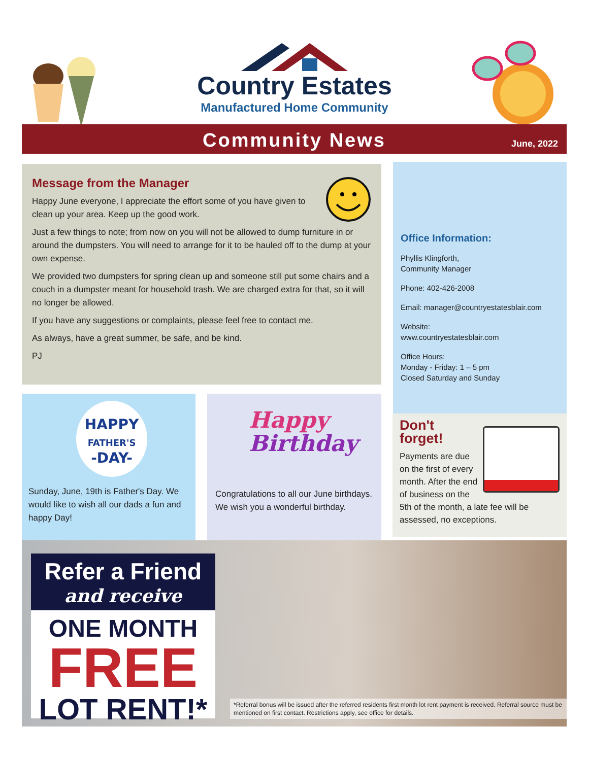Country Estates
Manufactured Home Community
Community News
June, 2022
Message from the Manager
Happy June everyone, I appreciate the effort some of you have given to clean up your area. Keep up the good work.
Just a few things to note; from now on you will not be allowed to dump furniture in or around the dumpsters. You will need to arrange for it to be hauled off to the dump at your own expense.
We provided two dumpsters for spring clean up and someone still put some chairs and a couch in a dumpster meant for household trash. We are charged extra for that, so it will no longer be allowed.
If you have any suggestions or complaints, please feel free to contact me.
As always, have a great summer, be safe, and be kind.
PJ
Office Information:
Phyllis Klingforth,
Community Manager
Phone: 402-426-2008
Email: manager@countryestatesblair.com
Website:
www.countryestatesblair.com
Office Hours:
Monday - Friday: 1 – 5 pm
Closed Saturday and Sunday
Sunday, June, 19th is Father's Day. We would like to wish all our dads a fun and happy Day!
HAPPY
FATHER'S
-DAY-
Congratulations to all our June birthdays. We wish you a wonderful birthday.
Happy
Birthday
Don't forget!
Payments are due on the first of every month. After the end of business on the 5th of the month, a late fee will be assessed, no exceptions.
Refer a Friend
and receive
ONE MONTH
FREE
LOT RENT!*
*Referral bonus will be issued after the referred residents first month lot rent payment is received. Referral source must be mentioned on first contact. Restrictions apply, see office for details.